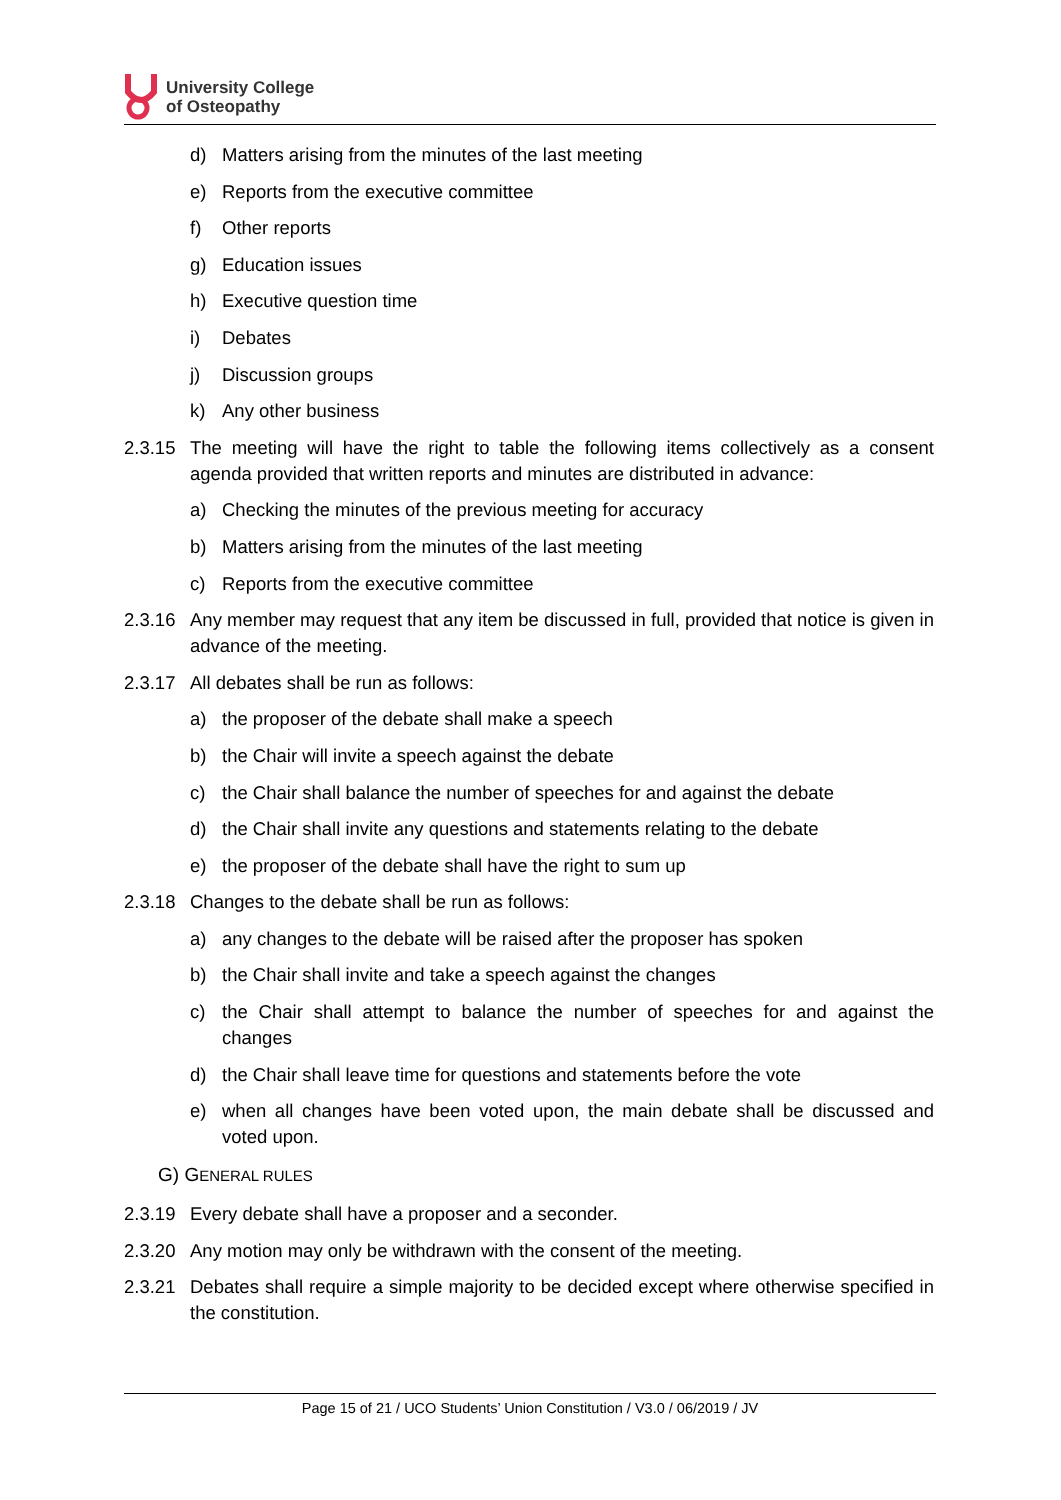University College
of Osteopathy
d) Matters arising from the minutes of the last meeting
e) Reports from the executive committee
f) Other reports
g) Education issues
h) Executive question time
i) Debates
j) Discussion groups
k) Any other business
2.3.15 The meeting will have the right to table the following items collectively as a consent agenda provided that written reports and minutes are distributed in advance:
a) Checking the minutes of the previous meeting for accuracy
b) Matters arising from the minutes of the last meeting
c) Reports from the executive committee
2.3.16 Any member may request that any item be discussed in full, provided that notice is given in advance of the meeting.
2.3.17 All debates shall be run as follows:
a) the proposer of the debate shall make a speech
b) the Chair will invite a speech against the debate
c) the Chair shall balance the number of speeches for and against the debate
d) the Chair shall invite any questions and statements relating to the debate
e) the proposer of the debate shall have the right to sum up
2.3.18 Changes to the debate shall be run as follows:
a) any changes to the debate will be raised after the proposer has spoken
b) the Chair shall invite and take a speech against the changes
c) the Chair shall attempt to balance the number of speeches for and against the changes
d) the Chair shall leave time for questions and statements before the vote
e) when all changes have been voted upon, the main debate shall be discussed and voted upon.
G) GENERAL RULES
2.3.19 Every debate shall have a proposer and a seconder.
2.3.20 Any motion may only be withdrawn with the consent of the meeting.
2.3.21 Debates shall require a simple majority to be decided except where otherwise specified in the constitution.
Page 15 of 21 / UCO Students’ Union Constitution / V3.0 / 06/2019 / JV